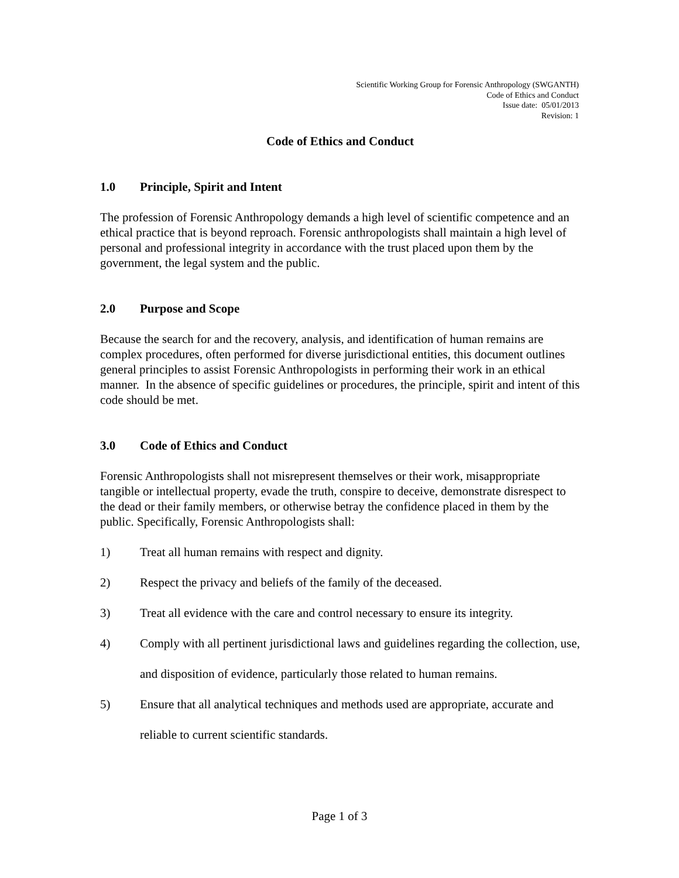Scientific Working Group for Forensic Anthropology (SWGANTH)
Code of Ethics and Conduct
Issue date: 05/01/2013
Revision: 1
Code of Ethics and Conduct
1.0 Principle, Spirit and Intent
The profession of Forensic Anthropology demands a high level of scientific competence and an ethical practice that is beyond reproach. Forensic anthropologists shall maintain a high level of personal and professional integrity in accordance with the trust placed upon them by the government, the legal system and the public.
2.0 Purpose and Scope
Because the search for and the recovery, analysis, and identification of human remains are complex procedures, often performed for diverse jurisdictional entities, this document outlines general principles to assist Forensic Anthropologists in performing their work in an ethical manner. In the absence of specific guidelines or procedures, the principle, spirit and intent of this code should be met.
3.0 Code of Ethics and Conduct
Forensic Anthropologists shall not misrepresent themselves or their work, misappropriate tangible or intellectual property, evade the truth, conspire to deceive, demonstrate disrespect to the dead or their family members, or otherwise betray the confidence placed in them by the public. Specifically, Forensic Anthropologists shall:
1) Treat all human remains with respect and dignity.
2) Respect the privacy and beliefs of the family of the deceased.
3) Treat all evidence with the care and control necessary to ensure its integrity.
4) Comply with all pertinent jurisdictional laws and guidelines regarding the collection, use, and disposition of evidence, particularly those related to human remains.
5) Ensure that all analytical techniques and methods used are appropriate, accurate and reliable to current scientific standards.
Page 1 of 3